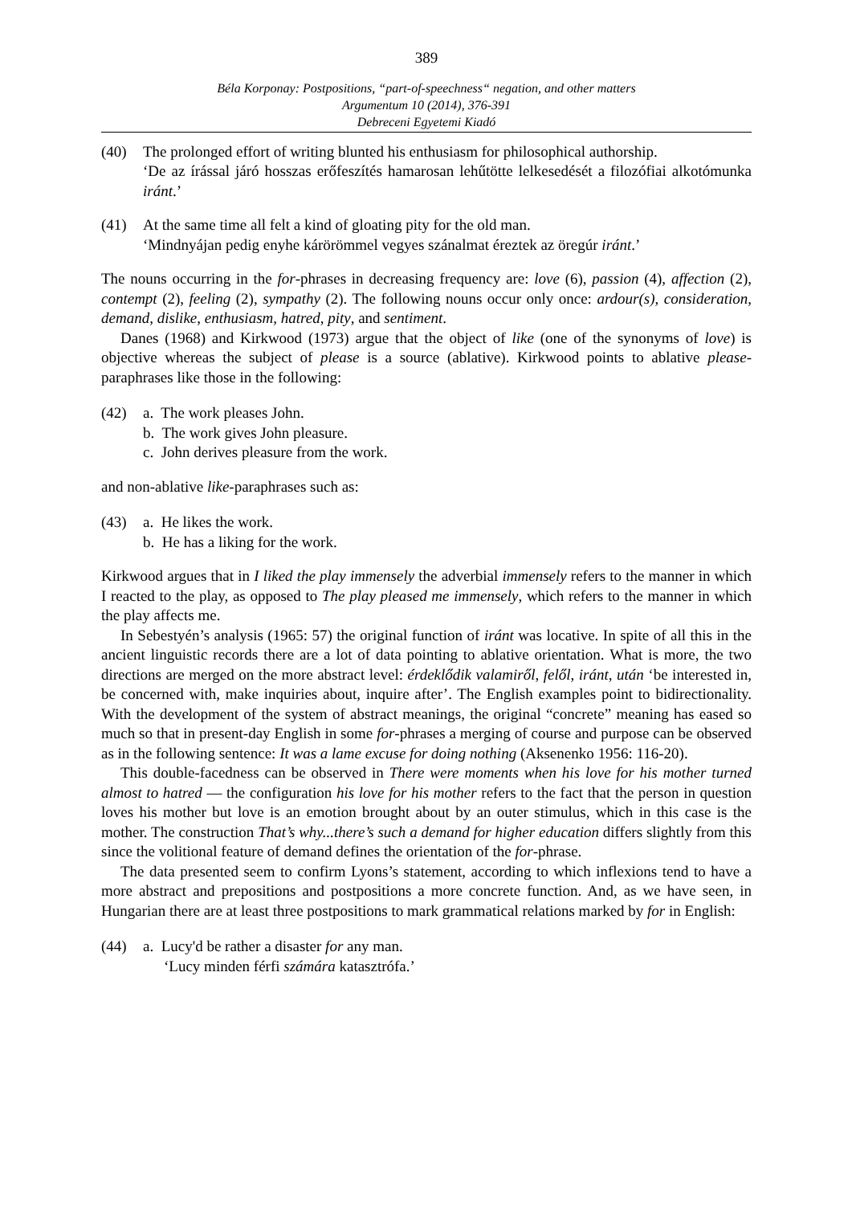389
Béla Korponay: Postpositions, “part-of-speechness“ negation, and other matters
Argumentum 10 (2014), 376-391
Debreceni Egyetemi Kiadó
(40) The prolonged effort of writing blunted his enthusiasm for philosophical authorship.
‘De az írással járó hosszas erőfeszítés hamarosan lehűtötte lelkesedését a filozófiai alkotómunka iránt.’
(41) At the same time all felt a kind of gloating pity for the old man.
‘Mindnyájan pedig enyhe kárörömmel vegyes szánalmat éreztek az öregúr iránt.’
The nouns occurring in the for-phrases in decreasing frequency are: love (6), passion (4), affection (2), contempt (2), feeling (2), sympathy (2). The following nouns occur only once: ardour(s), consideration, demand, dislike, enthusiasm, hatred, pity, and sentiment.
Danes (1968) and Kirkwood (1973) argue that the object of like (one of the synonyms of love) is objective whereas the subject of please is a source (ablative). Kirkwood points to ablative please- paraphrases like those in the following:
(42) a. The work pleases John.
b. The work gives John pleasure.
c. John derives pleasure from the work.
and non-ablative like-paraphrases such as:
(43) a. He likes the work.
b. He has a liking for the work.
Kirkwood argues that in I liked the play immensely the adverbial immensely refers to the manner in which I reacted to the play, as opposed to The play pleased me immensely, which refers to the manner in which the play affects me.
In Sebestyén’s analysis (1965: 57) the original function of iránt was locative. In spite of all this in the ancient linguistic records there are a lot of data pointing to ablative orientation. What is more, the two directions are merged on the more abstract level: érdeklődik valamiről, felől, iránt, után ‘be interested in, be concerned with, make inquiries about, inquire after’. The English examples point to bidirectionality. With the development of the system of abstract meanings, the original “concrete” meaning has eased so much so that in present-day English in some for-phrases a merging of course and purpose can be observed as in the following sentence: It was a lame excuse for doing nothing (Aksenenko 1956: 116-20).
This double-facedness can be observed in There were moments when his love for his mother turned almost to hatred — the configuration his love for his mother refers to the fact that the person in question loves his mother but love is an emotion brought about by an outer stimulus, which in this case is the mother. The construction That’s why...there’s such a demand for higher education differs slightly from this since the volitional feature of demand defines the orientation of the for-phrase.
The data presented seem to confirm Lyons’s statement, according to which inflexions tend to have a more abstract and prepositions and postpositions a more concrete function. And, as we have seen, in Hungarian there are at least three postpositions to mark grammatical relations marked by for in English:
(44) a. Lucy'd be rather a disaster for any man.
‘Lucy minden férfi számára katasztrófa.’